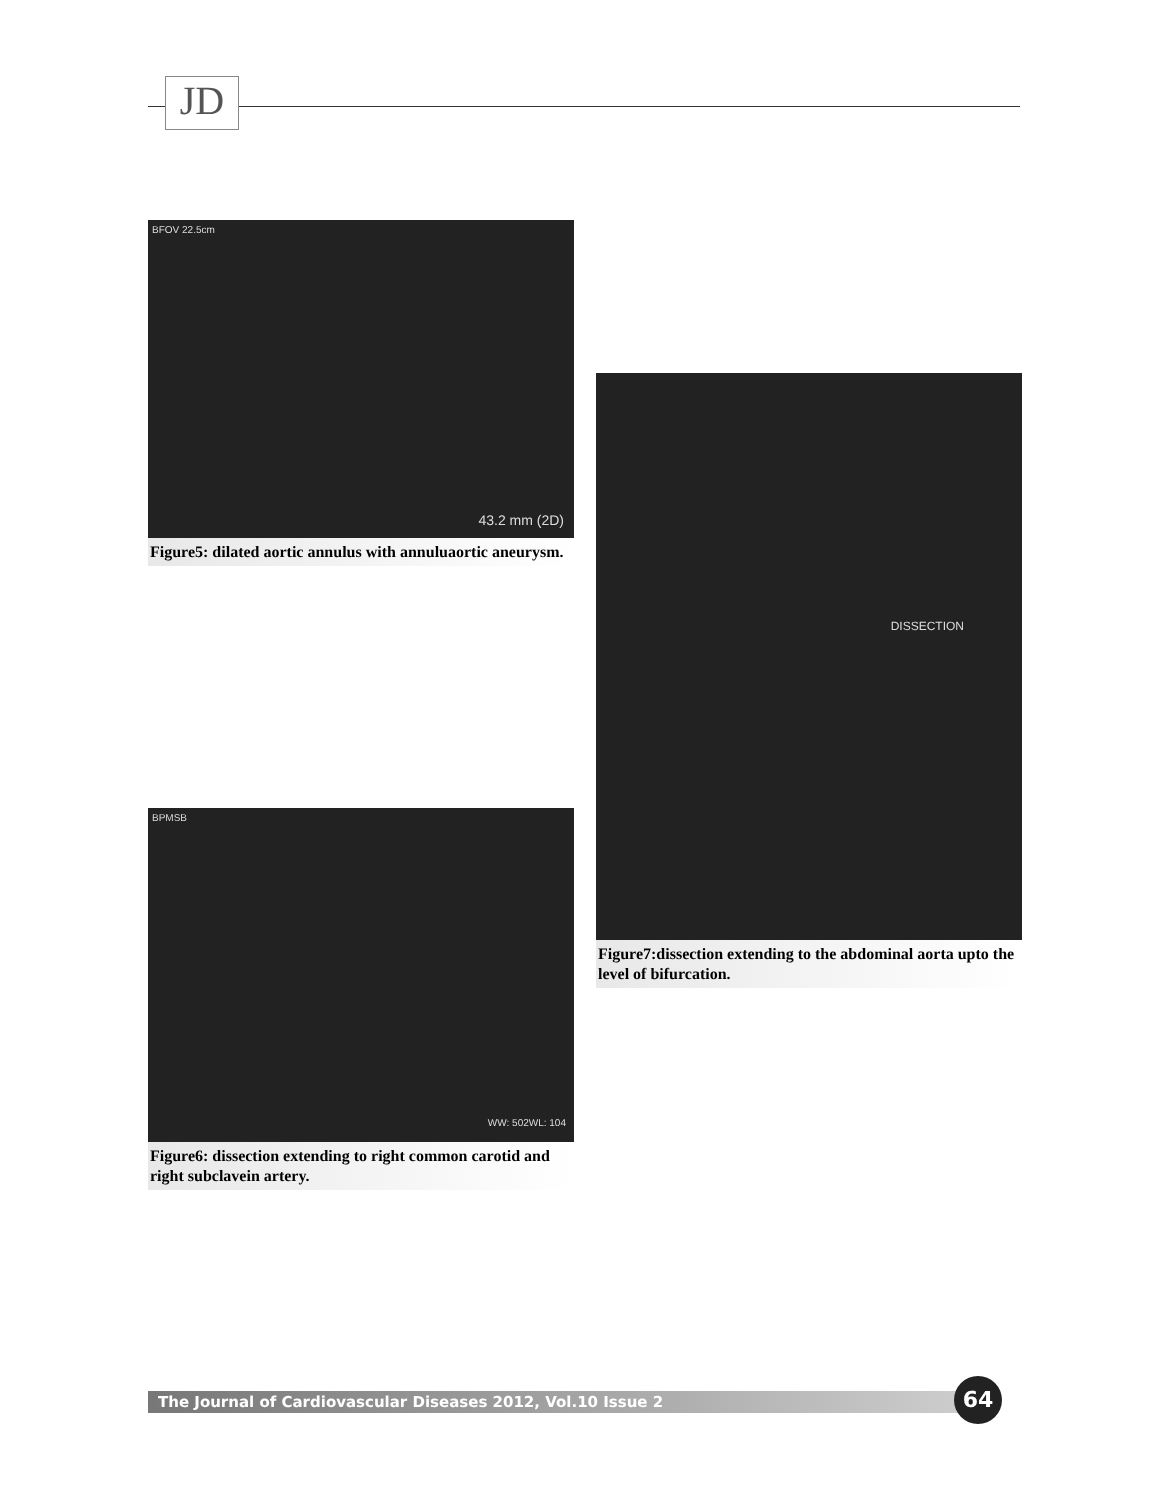JD
BFOV 22.5cm
43.2 mm (2D)
Figure5: dilated aortic annulus with annuluaortic aneurysm.
BPMSB
WW: 502WL: 104
Figure6: dissection extending to right common carotid and right subclavein artery.
DISSECTION
Figure7:dissection extending to the abdominal aorta upto the level of bifurcation.
The Journal of Cardiovascular Diseases 2012, Vol.10 Issue 2 64